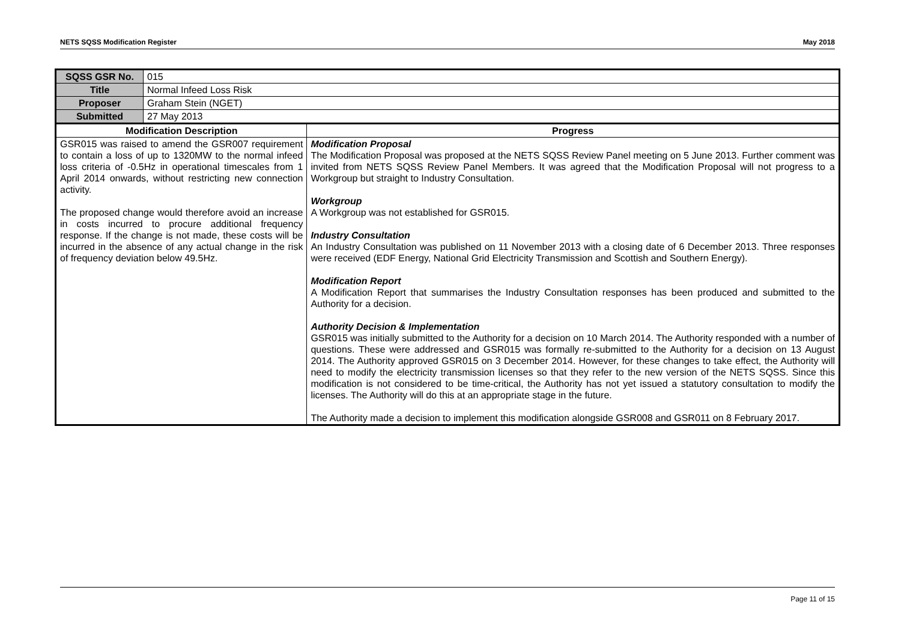NETS SQSS Modification Register May 2018
| SQSS GSR No. | 015 | |
| Title | Normal Infeed Loss Risk | |
| Proposer | Graham Stein (NGET) | |
| Submitted | 27 May 2013 | |
| Modification Description | | Progress |
| GSR015 was raised to amend the GSR007 requirement to contain a loss of up to 1320MW to the normal infeed loss criteria of -0.5Hz in operational timescales from 1 April 2014 onwards, without restricting new connection activity. The proposed change would therefore avoid an increase in costs incurred to procure additional frequency response. If the change is not made, these costs will be incurred in the absence of any actual change in the risk of frequency deviation below 49.5Hz. | | Modification Proposal The Modification Proposal was proposed at the NETS SQSS Review Panel meeting on 5 June 2013. Further comment was invited from NETS SQSS Review Panel Members. It was agreed that the Modification Proposal will not progress to a Workgroup but straight to Industry Consultation. Workgroup A Workgroup was not established for GSR015. Industry Consultation An Industry Consultation was published on 11 November 2013 with a closing date of 6 December 2013. Three responses were received (EDF Energy, National Grid Electricity Transmission and Scottish and Southern Energy). Modification Report A Modification Report that summarises the Industry Consultation responses has been produced and submitted to the Authority for a decision. Authority Decision & Implementation GSR015 was initially submitted to the Authority for a decision on 10 March 2014. The Authority responded with a number of questions. These were addressed and GSR015 was formally re-submitted to the Authority for a decision on 13 August 2014. The Authority approved GSR015 on 3 December 2014. However, for these changes to take effect, the Authority will need to modify the electricity transmission licenses so that they refer to the new version of the NETS SQSS. Since this modification is not considered to be time-critical, the Authority has not yet issued a statutory consultation to modify the licenses. The Authority will do this at an appropriate stage in the future. The Authority made a decision to implement this modification alongside GSR008 and GSR011 on 8 February 2017. |
Page 11 of 15